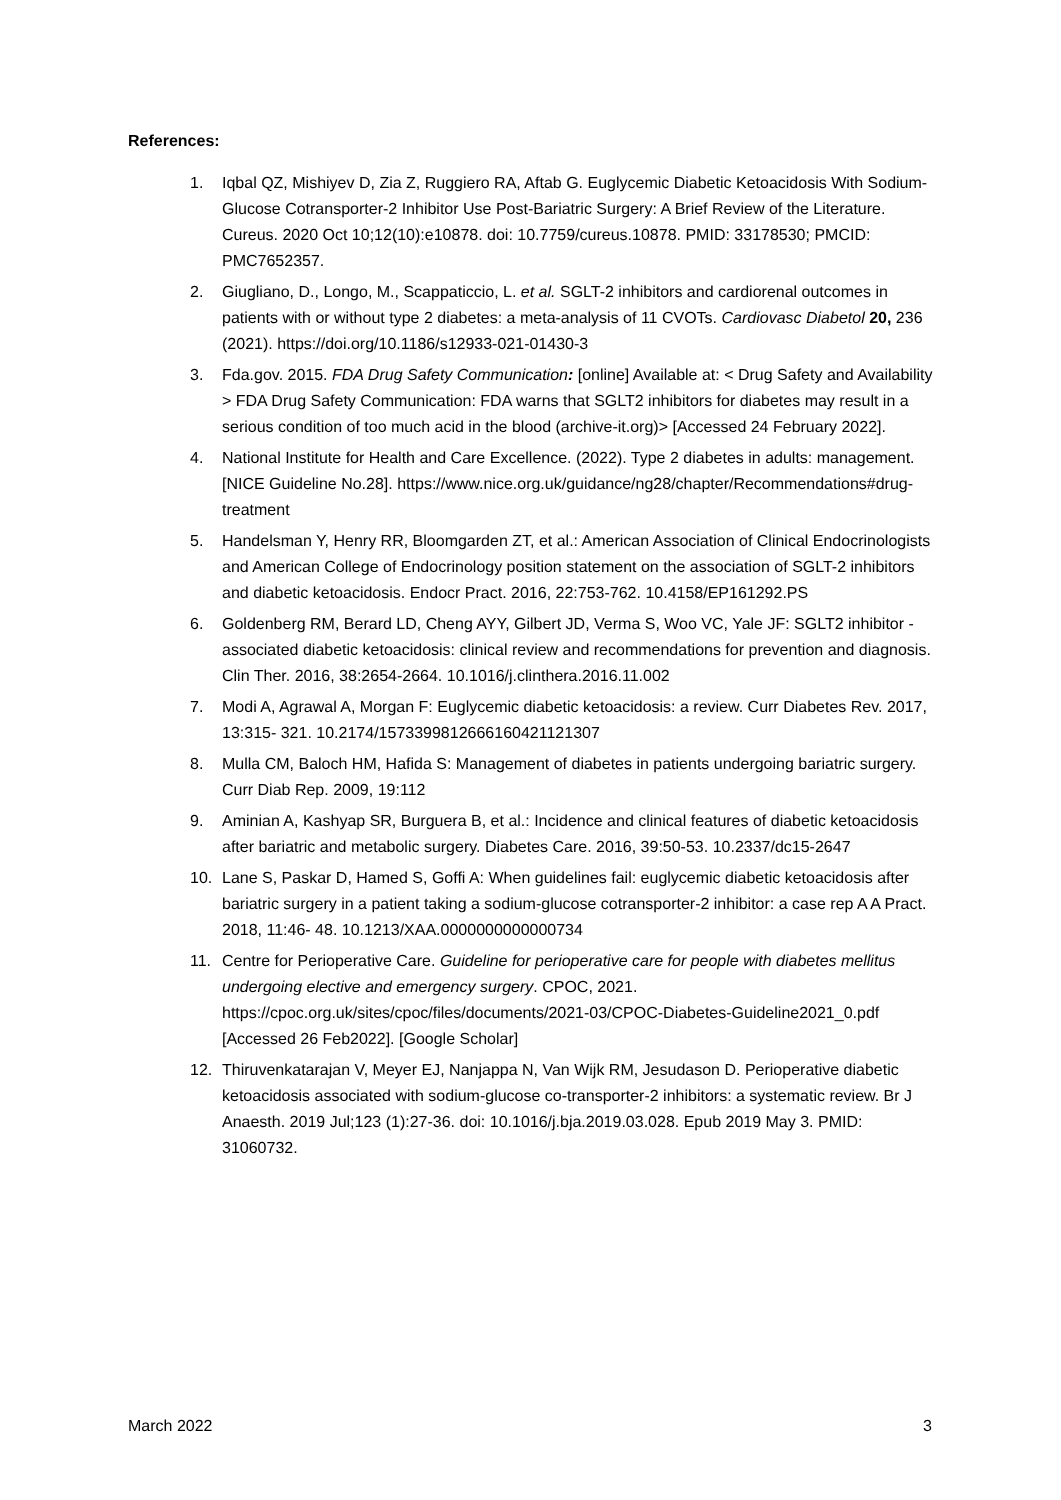References:
1. Iqbal QZ, Mishiyev D, Zia Z, Ruggiero RA, Aftab G. Euglycemic Diabetic Ketoacidosis With Sodium-Glucose Cotransporter-2 Inhibitor Use Post-Bariatric Surgery: A Brief Review of the Literature. Cureus. 2020 Oct 10;12(10):e10878. doi: 10.7759/cureus.10878. PMID: 33178530; PMCID: PMC7652357.
2. Giugliano, D., Longo, M., Scappaticcio, L. et al. SGLT-2 inhibitors and cardiorenal outcomes in patients with or without type 2 diabetes: a meta-analysis of 11 CVOTs. Cardiovasc Diabetol 20, 236 (2021). https://doi.org/10.1186/s12933-021-01430-3
3. Fda.gov. 2015. FDA Drug Safety Communication: [online] Available at: < Drug Safety and Availability > FDA Drug Safety Communication: FDA warns that SGLT2 inhibitors for diabetes may result in a serious condition of too much acid in the blood (archive-it.org)> [Accessed 24 February 2022].
4. National Institute for Health and Care Excellence. (2022). Type 2 diabetes in adults: management. [NICE Guideline No.28]. https://www.nice.org.uk/guidance/ng28/chapter/Recommendations#drug-treatment
5. Handelsman Y, Henry RR, Bloomgarden ZT, et al.: American Association of Clinical Endocrinologists and American College of Endocrinology position statement on the association of SGLT-2 inhibitors and diabetic ketoacidosis. Endocr Pract. 2016, 22:753-762. 10.4158/EP161292.PS
6. Goldenberg RM, Berard LD, Cheng AYY, Gilbert JD, Verma S, Woo VC, Yale JF: SGLT2 inhibitor - associated diabetic ketoacidosis: clinical review and recommendations for prevention and diagnosis. Clin Ther. 2016, 38:2654-2664. 10.1016/j.clinthera.2016.11.002
7. Modi A, Agrawal A, Morgan F: Euglycemic diabetic ketoacidosis: a review. Curr Diabetes Rev. 2017, 13:315- 321. 10.2174/1573399812666160421121307
8. Mulla CM, Baloch HM, Hafida S: Management of diabetes in patients undergoing bariatric surgery. Curr Diab Rep. 2009, 19:112
9. Aminian A, Kashyap SR, Burguera B, et al.: Incidence and clinical features of diabetic ketoacidosis after bariatric and metabolic surgery. Diabetes Care. 2016, 39:50-53. 10.2337/dc15-2647
10. Lane S, Paskar D, Hamed S, Goffi A: When guidelines fail: euglycemic diabetic ketoacidosis after bariatric surgery in a patient taking a sodium-glucose cotransporter-2 inhibitor: a case rep A A Pract. 2018, 11:46- 48. 10.1213/XAA.0000000000000734
11. Centre for Perioperative Care. Guideline for perioperative care for people with diabetes mellitus undergoing elective and emergency surgery. CPOC, 2021. https://cpoc.org.uk/sites/cpoc/files/documents/2021-03/CPOC-Diabetes-Guideline2021_0.pdf [Accessed 26 Feb2022]. [Google Scholar]
12. Thiruvenkatarajan V, Meyer EJ, Nanjappa N, Van Wijk RM, Jesudason D. Perioperative diabetic ketoacidosis associated with sodium-glucose co-transporter-2 inhibitors: a systematic review. Br J Anaesth. 2019 Jul;123 (1):27-36. doi: 10.1016/j.bja.2019.03.028. Epub 2019 May 3. PMID: 31060732.
March 2022 3